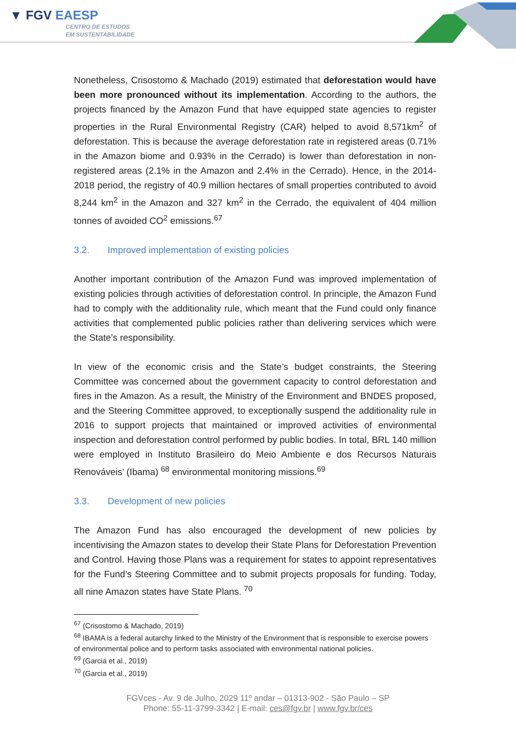▼ FGV EAESP
CENTRO DE ESTUDOS
EM SUSTENTABILIDADE
Nonetheless, Crisostomo & Machado (2019) estimated that deforestation would have been more pronounced without its implementation. According to the authors, the projects financed by the Amazon Fund that have equipped state agencies to register properties in the Rural Environmental Registry (CAR) helped to avoid 8,571km<sup>2</sup> of deforestation. This is because the average deforestation rate in registered areas (0.71% in the Amazon biome and 0.93% in the Cerrado) is lower than deforestation in non-registered areas (2.1% in the Amazon and 2.4% in the Cerrado). Hence, in the 2014-2018 period, the registry of 40.9 million hectares of small properties contributed to avoid 8,244 km<sup>2</sup> in the Amazon and 327 km<sup>2</sup> in the Cerrado, the equivalent of 404 million tonnes of avoided CO<sup>2</sup> emissions.<sup>67</sup>
3.2. Improved implementation of existing policies
Another important contribution of the Amazon Fund was improved implementation of existing policies through activities of deforestation control. In principle, the Amazon Fund had to comply with the additionality rule, which meant that the Fund could only finance activities that complemented public policies rather than delivering services which were the State’s responsibility.
In view of the economic crisis and the State’s budget constraints, the Steering Committee was concerned about the government capacity to control deforestation and fires in the Amazon. As a result, the Ministry of the Environment and BNDES proposed, and the Steering Committee approved, to exceptionally suspend the additionality rule in 2016 to support projects that maintained or improved activities of environmental inspection and deforestation control performed by public bodies. In total, BRL 140 million were employed in Instituto Brasileiro do Meio Ambiente e dos Recursos Naturais Renováveis’ (Ibama) <sup>68</sup> environmental monitoring missions.<sup>69</sup>
3.3. Development of new policies
The Amazon Fund has also encouraged the development of new policies by incentivising the Amazon states to develop their State Plans for Deforestation Prevention and Control. Having those Plans was a requirement for states to appoint representatives for the Fund’s Steering Committee and to submit projects proposals for funding. Today, all nine Amazon states have State Plans. <sup>70</sup>
<sup>67</sup> (Crisostomo & Machado, 2019)
<sup>68</sup> IBAMA is a federal autarchy linked to the Ministry of the Environment that is responsible to exercise powers of environmental police and to perform tasks associated with environmental national policies.
<sup>69</sup> (Garcia et al., 2019)
<sup>70</sup> (Garcia et al., 2019)
FGVces - Av. 9 de Julho, 2029 11º andar – 01313-902 - São Paulo – SP
Phone: 55-11-3799-3342 | E-mail: ces@fgv.br | www.fgv.br/ces